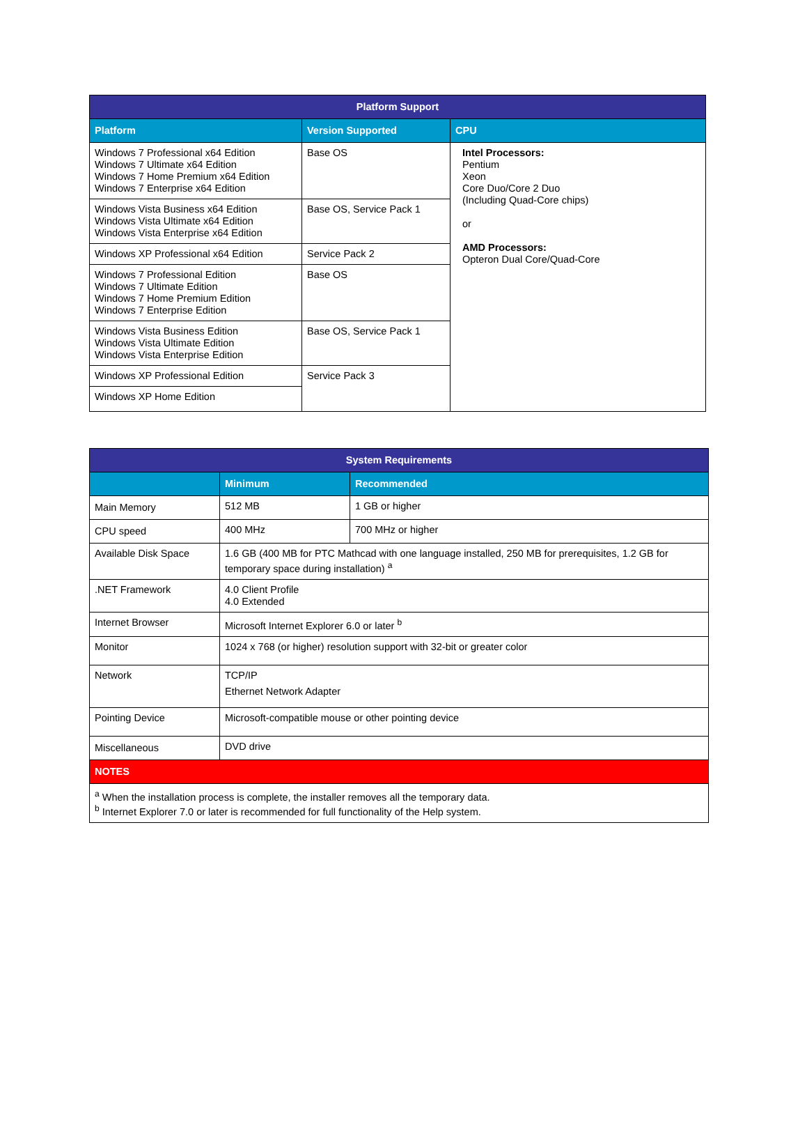| Platform Support | | |
| --- | --- | --- |
| Platform | Version Supported | CPU |
| Windows 7 Professional x64 Edition Windows 7 Ultimate x64 Edition Windows 7 Home Premium x64 Edition Windows 7 Enterprise x64 Edition | Base OS | Intel Processors: Pentium Xeon Core Duo/Core 2 Duo (Including Quad-Core chips) or AMD Processors: Opteron Dual Core/Quad-Core |
| Windows Vista Business x64 Edition Windows Vista Ultimate x64 Edition Windows Vista Enterprise x64 Edition | Base OS, Service Pack 1 | |
| Windows XP Professional x64 Edition | Service Pack 2 | |
| Windows 7 Professional Edition Windows 7 Ultimate Edition Windows 7 Home Premium Edition Windows 7 Enterprise Edition | Base OS | |
| Windows Vista Business Edition Windows Vista Ultimate Edition Windows Vista Enterprise Edition | Base OS, Service Pack 1 | |
| Windows XP Professional Edition | Service Pack 3 | |
| Windows XP Home Edition | | |
| System Requirements | | |
| --- | --- | --- |
| | Minimum | Recommended |
| Main Memory | 512 MB | 1 GB or higher |
| CPU speed | 400 MHz | 700 MHz or higher |
| Available Disk Space | 1.6 GB (400 MB for PTC Mathcad with one language installed, 250 MB for prerequisites, 1.2 GB for temporary space during installation) <sup>a</sup> | |
| .NET Framework | 4.0 Client Profile 4.0 Extended | |
| Internet Browser | Microsoft Internet Explorer 6.0 or later <sup>b</sup> | |
| Monitor | 1024 x 768 (or higher) resolution support with 32-bit or greater color | |
| Network | TCP/IP Ethernet Network Adapter | |
| Pointing Device | Microsoft-compatible mouse or other pointing device | |
| Miscellaneous | DVD drive | |
| NOTES | | |
| <sup>a</sup> When the installation process is complete, the installer removes all the temporary data. <sup>b</sup> Internet Explorer 7.0 or later is recommended for full functionality of the Help system. | | |